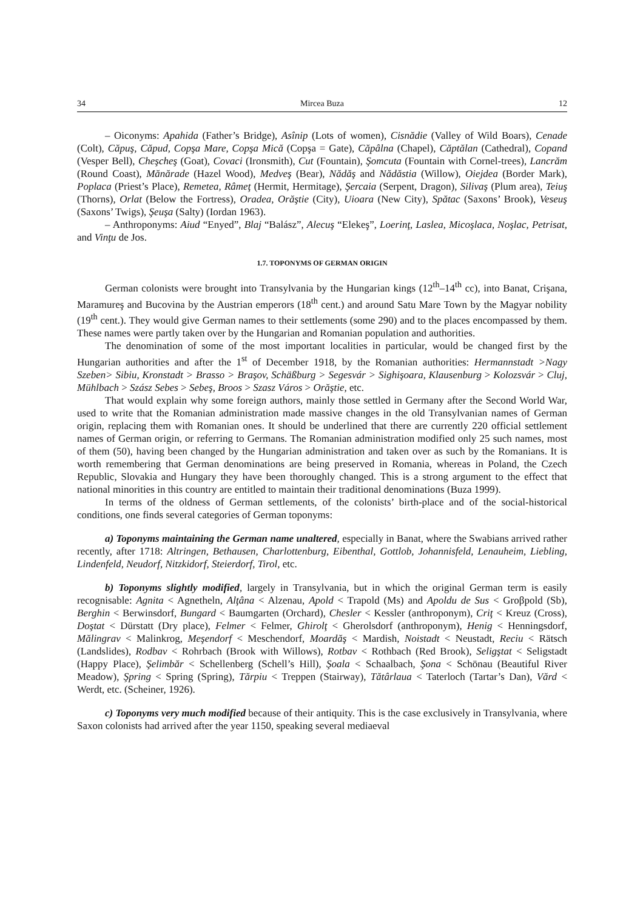34 Mircea Buza 12
– Oiconyms: Apahida (Father’s Bridge), Asînip (Lots of women), Cisnădie (Valley of Wild Boars), Cenade (Colt), Căpuş, Căpud, Copşa Mare, Copşa Mică (Copşa = Gate), Căpâlna (Chapel), Căptălan (Cathedral), Copand (Vesper Bell), Cheşcheş (Goat), Covaci (Ironsmith), Cut (Fountain), Şomcuta (Fountain with Cornel-trees), Lancrăm (Round Coast), Mănărade (Hazel Wood), Medveş (Bear), Nădăş and Nădăstia (Willow), Oiejdea (Border Mark), Poplaca (Priest’s Place), Remetea, Râmeţ (Hermit, Hermitage), Şercaia (Serpent, Dragon), Silivaş (Plum area), Teiuş (Thorns), Orlat (Below the Fortress), Oradea, Orăştie (City), Uioara (New City), Spătac (Saxons’ Brook), Veseuş (Saxons’ Twigs), Şeuşa (Salty) (Iordan 1963).
– Anthroponyms: Aiud “Enyed”, Blaj “Balász”, Alecuş “Elekeş”, Loerinţ, Laslea, Micoşlaca, Noşlac, Petrisat, and Vinţu de Jos.
1.7. TOPONYMS OF GERMAN ORIGIN
German colonists were brought into Transylvania by the Hungarian kings (12<sup>th</sup>–14<sup>th</sup> cc), into Banat, Crişana, Maramureş and Bucovina by the Austrian emperors (18<sup>th</sup> cent.) and around Satu Mare Town by the Magyar nobility (19<sup>th</sup> cent.). They would give German names to their settlements (some 290) and to the places encompassed by them. These names were partly taken over by the Hungarian and Romanian population and authorities.
The denomination of some of the most important localities in particular, would be changed first by the Hungarian authorities and after the 1<sup>st</sup> of December 1918, by the Romanian authorities: Hermannstadt >Nagy Szeben> Sibiu, Kronstadt > Brasso > Braşov, Schäßburg > Segesvár > Sighişoara, Klausenburg > Kolozsvár > Cluj, Mühlbach > Szász Sebes > Sebeş, Broos > Szasz Város > Orăştie, etc.
That would explain why some foreign authors, mainly those settled in Germany after the Second World War, used to write that the Romanian administration made massive changes in the old Transylvanian names of German origin, replacing them with Romanian ones. It should be underlined that there are currently 220 official settlement names of German origin, or referring to Germans. The Romanian administration modified only 25 such names, most of them (50), having been changed by the Hungarian administration and taken over as such by the Romanians. It is worth remembering that German denominations are being preserved in Romania, whereas in Poland, the Czech Republic, Slovakia and Hungary they have been thoroughly changed. This is a strong argument to the effect that national minorities in this country are entitled to maintain their traditional denominations (Buza 1999).
In terms of the oldness of German settlements, of the colonists’ birth-place and of the social-historical conditions, one finds several categories of German toponyms:
a) Toponyms maintaining the German name unaltered, especially in Banat, where the Swabians arrived rather recently, after 1718: Altringen, Bethausen, Charlottenburg, Eibenthal, Gottlob, Johannisfeld, Lenauheim, Liebling, Lindenfeld, Neudorf, Nitzkidorf, Steierdorf, Tirol, etc.
b) Toponyms slightly modified, largely in Transylvania, but in which the original German term is easily recognisable: Agnita < Agnetheln, Alţâna < Alzenau, Apold < Trapold (Ms) and Apoldu de Sus < Groβpold (Sb), Berghin < Berwinsdorf, Bungard < Baumgarten (Orchard), Chesler < Kessler (anthroponym), Criţ < Kreuz (Cross), Doştat < Dürstatt (Dry place), Felmer < Felmer, Ghirolţ < Gherolsdorf (anthroponym), Henig < Henningsdorf, Mălingrav < Malinkrog, Meşendorf < Meschendorf, Moardăş < Mardish, Noistadt < Neustadt, Reciu < Rätsch (Landslides), Rodbav < Rohrbach (Brook with Willows), Rotbav < Rothbach (Red Brook), Seligştat < Seligstadt (Happy Place), Şelimbăr < Schellenberg (Schell’s Hill), Şoala < Schaalbach, Şona < Schönau (Beautiful River Meadow), Şpring < Spring (Spring), Tărpiu < Treppen (Stairway), Tătârlaua < Taterloch (Tartar’s Dan), Vărd < Werdt, etc. (Scheiner, 1926).
c) Toponyms very much modified because of their antiquity. This is the case exclusively in Transylvania, where Saxon colonists had arrived after the year 1150, speaking several mediaeval